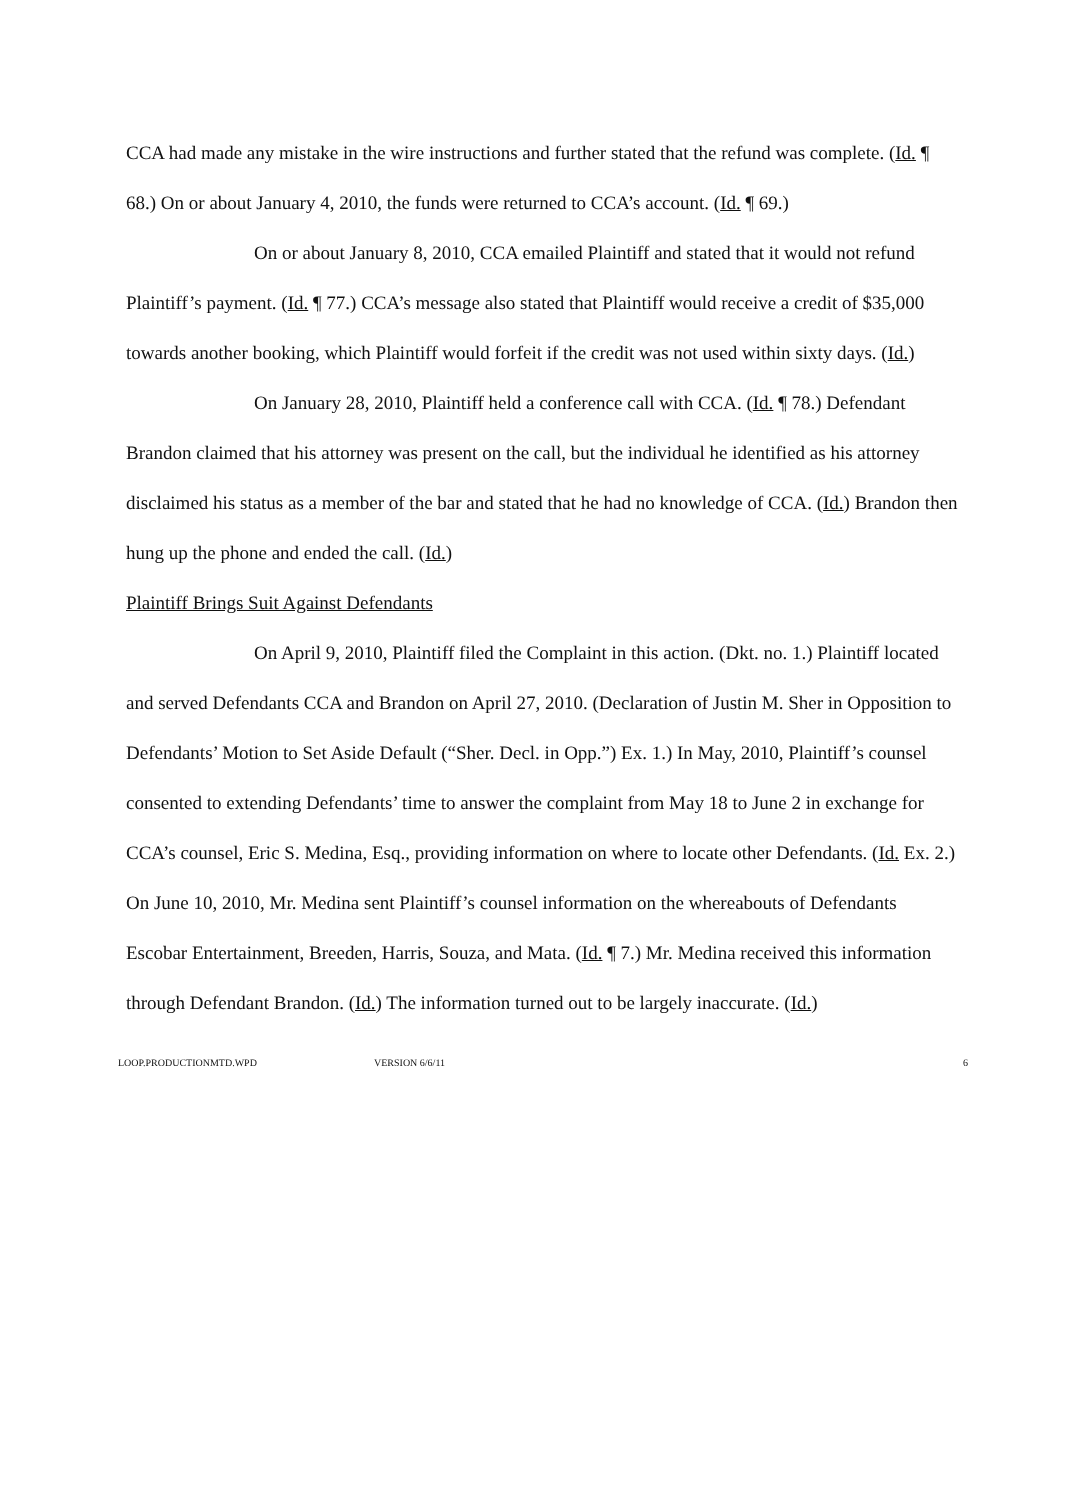CCA had made any mistake in the wire instructions and further stated that the refund was complete. (Id. ¶ 68.) On or about January 4, 2010, the funds were returned to CCA’s account. (Id. ¶ 69.)
On or about January 8, 2010, CCA emailed Plaintiff and stated that it would not refund Plaintiff’s payment. (Id. ¶ 77.) CCA’s message also stated that Plaintiff would receive a credit of $35,000 towards another booking, which Plaintiff would forfeit if the credit was not used within sixty days. (Id.)
On January 28, 2010, Plaintiff held a conference call with CCA. (Id. ¶ 78.) Defendant Brandon claimed that his attorney was present on the call, but the individual he identified as his attorney disclaimed his status as a member of the bar and stated that he had no knowledge of CCA. (Id.) Brandon then hung up the phone and ended the call. (Id.)
Plaintiff Brings Suit Against Defendants
On April 9, 2010, Plaintiff filed the Complaint in this action. (Dkt. no. 1.) Plaintiff located and served Defendants CCA and Brandon on April 27, 2010. (Declaration of Justin M. Sher in Opposition to Defendants’ Motion to Set Aside Default (“Sher. Decl. in Opp.”) Ex. 1.) In May, 2010, Plaintiff’s counsel consented to extending Defendants’ time to answer the complaint from May 18 to June 2 in exchange for CCA’s counsel, Eric S. Medina, Esq., providing information on where to locate other Defendants. (Id. Ex. 2.) On June 10, 2010, Mr. Medina sent Plaintiff’s counsel information on the whereabouts of Defendants Escobar Entertainment, Breeden, Harris, Souza, and Mata. (Id. ¶ 7.) Mr. Medina received this information through Defendant Brandon. (Id.) The information turned out to be largely inaccurate. (Id.)
LOOP.PRODUCTIONMTD.WPD VERSION 6/6/11 6